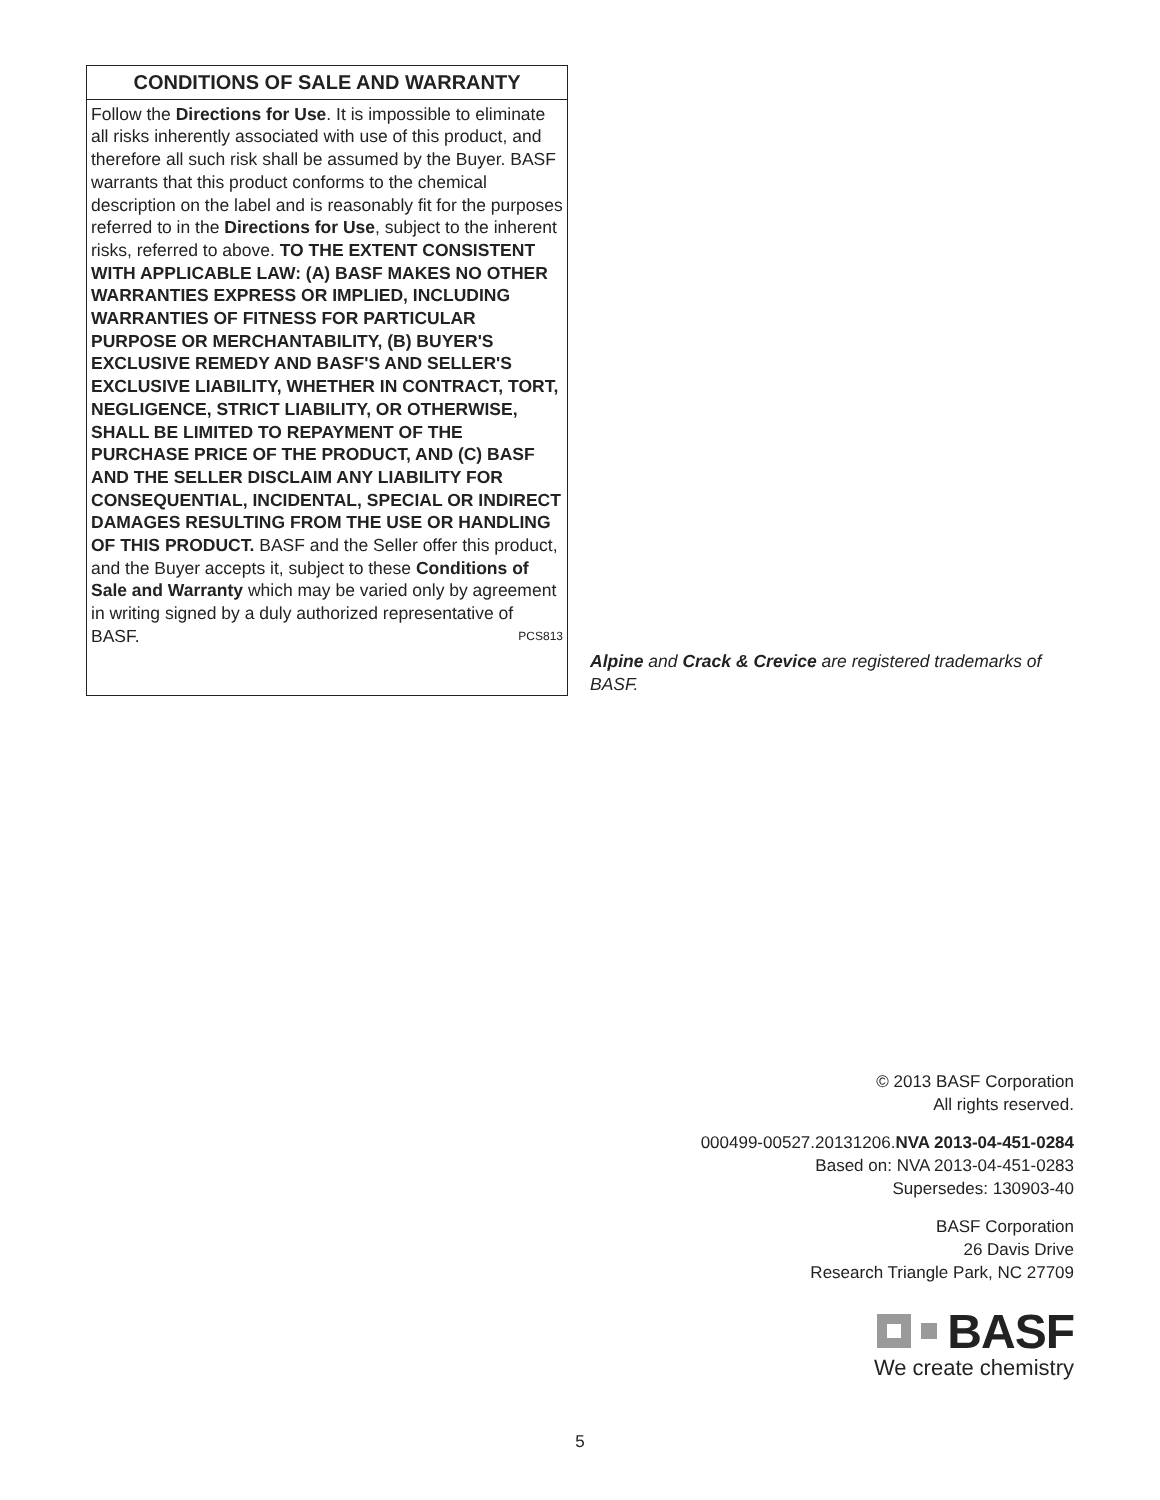CONDITIONS OF SALE AND WARRANTY
Follow the Directions for Use. It is impossible to eliminate all risks inherently associated with use of this product, and therefore all such risk shall be assumed by the Buyer. BASF warrants that this product conforms to the chemical description on the label and is reasonably fit for the purposes referred to in the Directions for Use, subject to the inherent risks, referred to above. TO THE EXTENT CONSISTENT WITH APPLICABLE LAW: (A) BASF MAKES NO OTHER WARRANTIES EXPRESS OR IMPLIED, INCLUDING WARRANTIES OF FITNESS FOR PARTICULAR PURPOSE OR MERCHANTABILITY, (B) BUYER'S EXCLUSIVE REMEDY AND BASF'S AND SELLER'S EXCLUSIVE LIABILITY, WHETHER IN CONTRACT, TORT, NEGLIGENCE, STRICT LIABILITY, OR OTHERWISE, SHALL BE LIMITED TO REPAYMENT OF THE PURCHASE PRICE OF THE PRODUCT, AND (C) BASF AND THE SELLER DISCLAIM ANY LIABILITY FOR CONSEQUENTIAL, INCIDENTAL, SPECIAL OR INDIRECT DAMAGES RESULTING FROM THE USE OR HANDLING OF THIS PRODUCT. BASF and the Seller offer this product, and the Buyer accepts it, subject to these Conditions of Sale and Warranty which may be varied only by agreement in writing signed by a duly authorized representative of BASF. PCS813
Alpine and Crack & Crevice are registered trademarks of BASF.
© 2013 BASF Corporation
All rights reserved.
000499-00527.20131206.NVA 2013-04-451-0284
Based on: NVA 2013-04-451-0283
Supersedes: 130903-40
BASF Corporation
26 Davis Drive
Research Triangle Park, NC 27709
BASF
We create chemistry
5